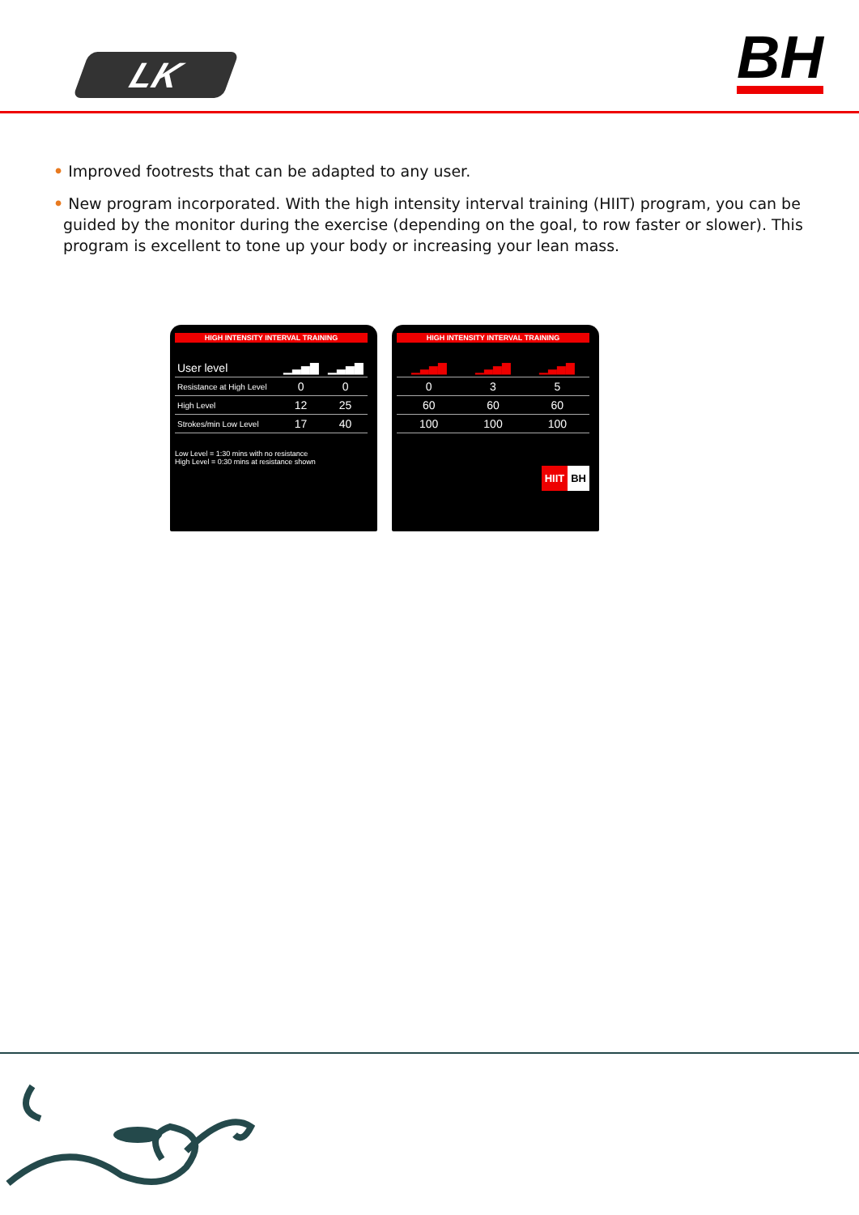LK BH
• Improved footrests that can be adapted to any user.
• New program incorporated. With the high intensity interval training (HIIT) program, you can be guided by the monitor during the exercise (depending on the goal, to row faster or slower). This program is excellent to tone up your body or increasing your lean mass.
HIGH INTENSITY INTERVAL TRAINING
| User level | ▁▃▅▇ | ▁▃▅▇ |
| Resistance at High Level | 0 | 0 |
| High Level | 12 | 25 |
| Strokes/min Low Level | 17 | 40 |
Low Level = 1:30 mins with no resistance
High Level = 0:30 mins at resistance shown
HIGH INTENSITY INTERVAL TRAINING
| ▁▃▅▇ | ▁▃▅▇ | ▁▃▅▇ |
| 0 | 3 | 5 |
| 60 | 60 | 60 |
| 100 | 100 | 100 |
HIIT BH